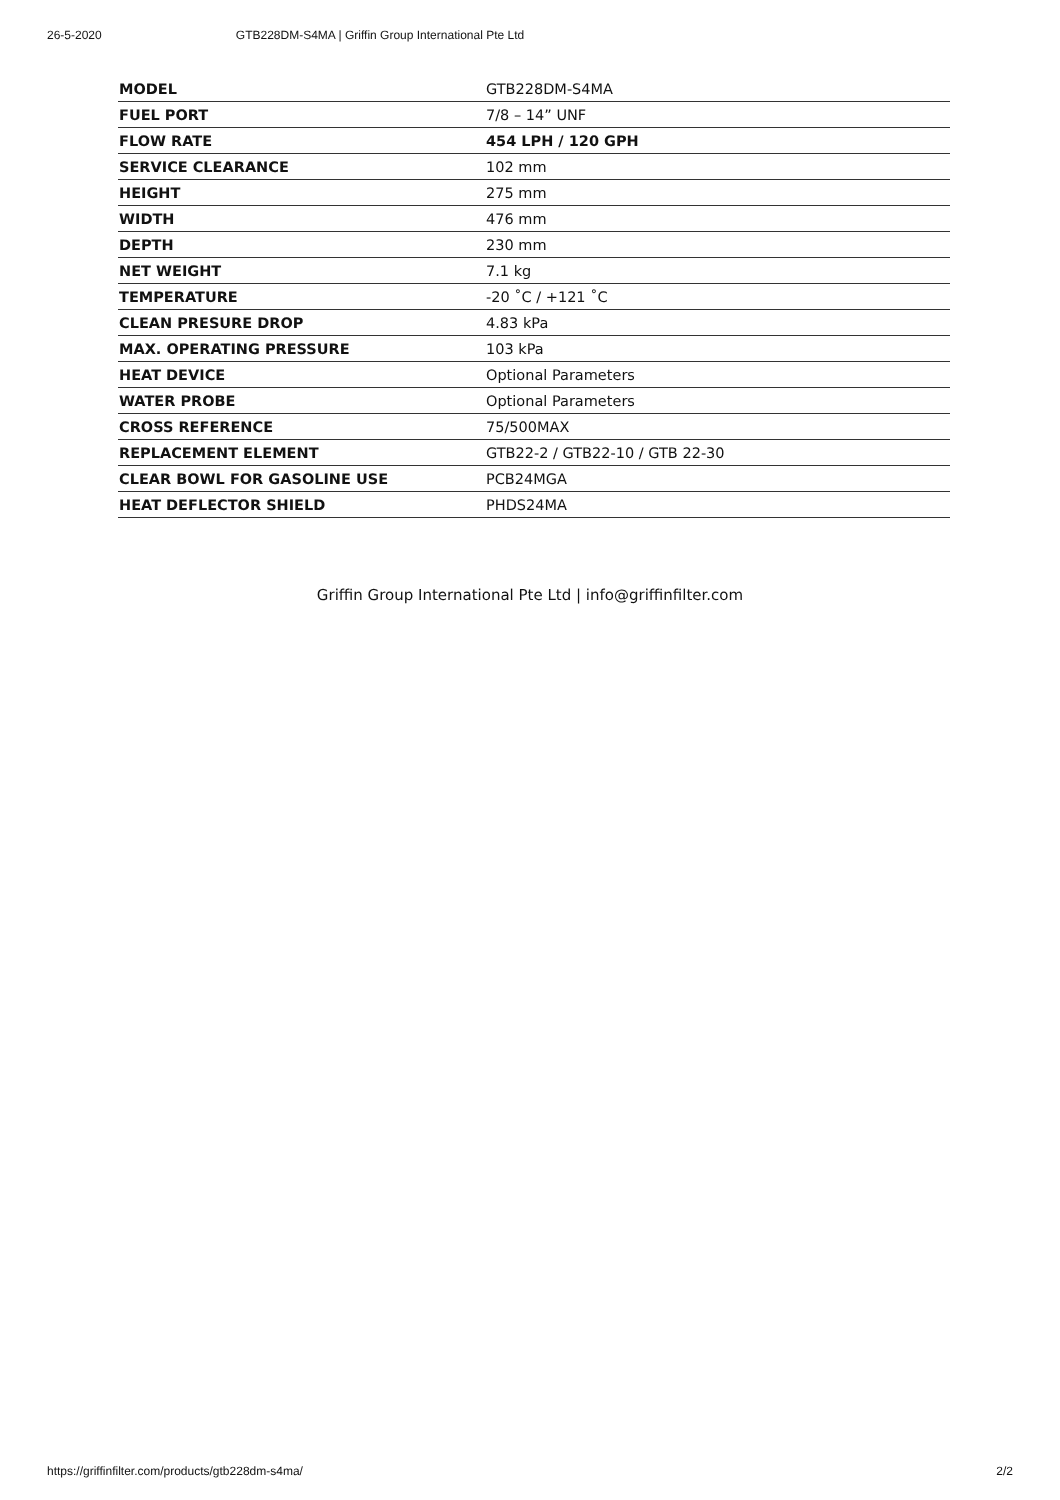26-5-2020 GTB228DM-S4MA | Griffin Group International Pte Ltd
| MODEL | GTB228DM-S4MA |
| FUEL PORT | 7/8 – 14” UNF |
| FLOW RATE | 454 LPH / 120 GPH |
| SERVICE CLEARANCE | 102 mm |
| HEIGHT | 275 mm |
| WIDTH | 476 mm |
| DEPTH | 230 mm |
| NET WEIGHT | 7.1 kg |
| TEMPERATURE | -20 ˚C / +121 ˚C |
| CLEAN PRESURE DROP | 4.83 kPa |
| MAX. OPERATING PRESSURE | 103 kPa |
| HEAT DEVICE | Optional Parameters |
| WATER PROBE | Optional Parameters |
| CROSS REFERENCE | 75/500MAX |
| REPLACEMENT ELEMENT | GTB22-2 / GTB22-10 / GTB 22-30 |
| CLEAR BOWL FOR GASOLINE USE | PCB24MGA |
| HEAT DEFLECTOR SHIELD | PHDS24MA |
Griffin Group International Pte Ltd | info@griffinfilter.com
https://griffinfilter.com/products/gtb228dm-s4ma/ 2/2